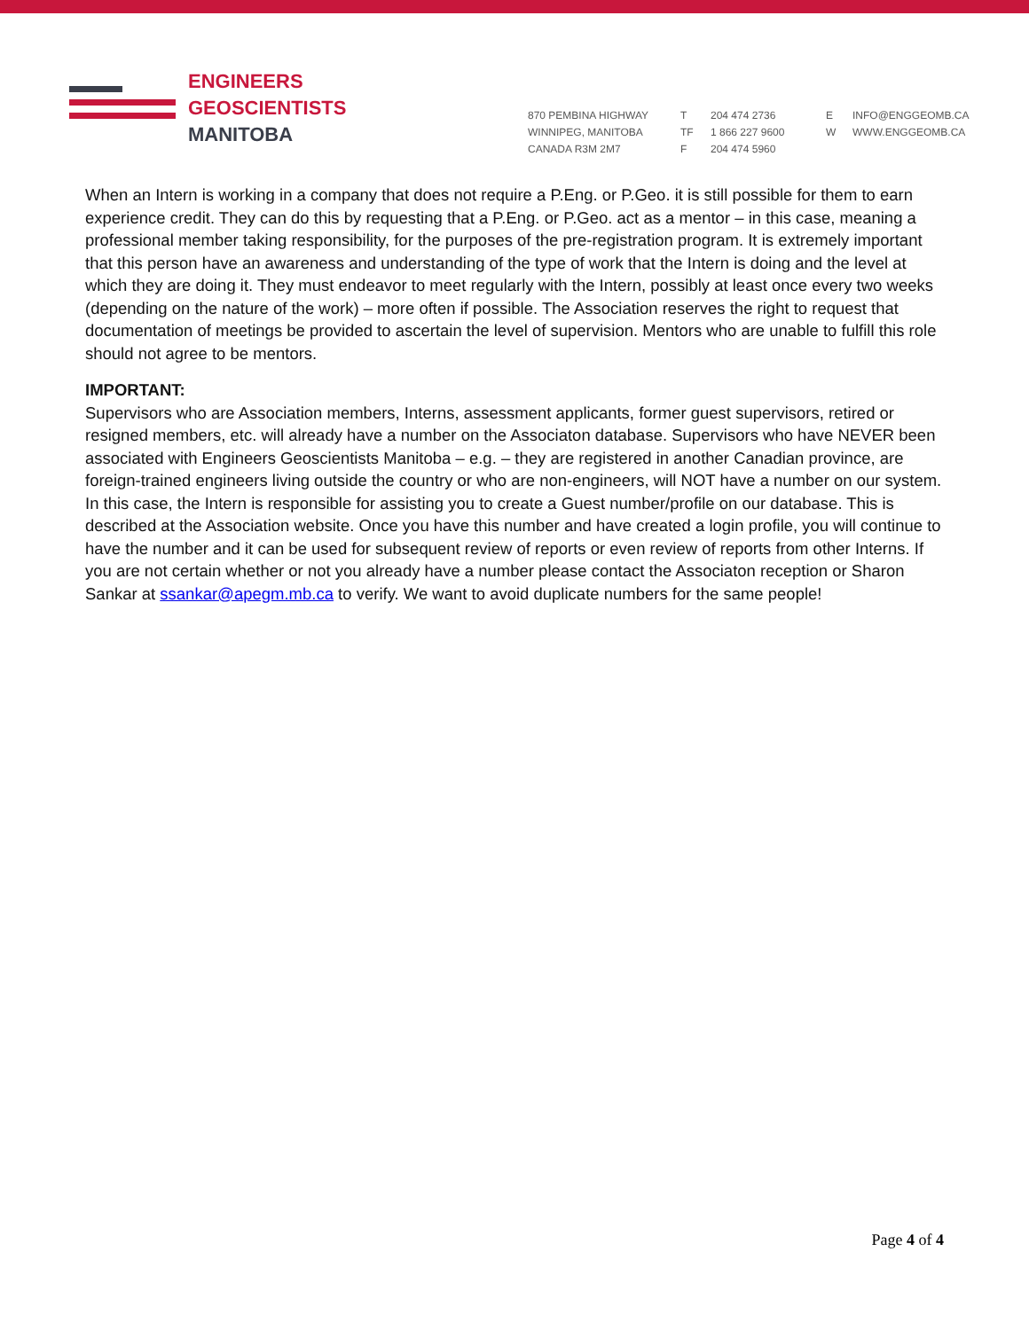ENGINEERS
GEOSCIENTISTS
MANITOBA
870 PEMBINA HIGHWAY
WINNIPEG, MANITOBA
CANADA R3M 2M7
T
TF
F
204 474 2736
1 866 227 9600
204 474 5960
E
W
INFO@ENGGEOMB.CA
WWW.ENGGEOMB.CA
When an Intern is working in a company that does not require a P.Eng. or P.Geo. it is still possible for them to earn experience credit. They can do this by requesting that a P.Eng. or P.Geo. act as a mentor – in this case, meaning a professional member taking responsibility, for the purposes of the pre-registration program. It is extremely important that this person have an awareness and understanding of the type of work that the Intern is doing and the level at which they are doing it. They must endeavor to meet regularly with the Intern, possibly at least once every two weeks (depending on the nature of the work) – more often if possible. The Association reserves the right to request that documentation of meetings be provided to ascertain the level of supervision. Mentors who are unable to fulfill this role should not agree to be mentors.
IMPORTANT:
Supervisors who are Association members, Interns, assessment applicants, former guest supervisors, retired or resigned members, etc. will already have a number on the Associaton database. Supervisors who have NEVER been associated with Engineers Geoscientists Manitoba – e.g. – they are registered in another Canadian province, are foreign-trained engineers living outside the country or who are non-engineers, will NOT have a number on our system. In this case, the Intern is responsible for assisting you to create a Guest number/profile on our database. This is described at the Association website. Once you have this number and have created a login profile, you will continue to have the number and it can be used for subsequent review of reports or even review of reports from other Interns. If you are not certain whether or not you already have a number please contact the Associaton reception or Sharon Sankar at ssankar@apegm.mb.ca to verify. We want to avoid duplicate numbers for the same people!
Page 4 of 4